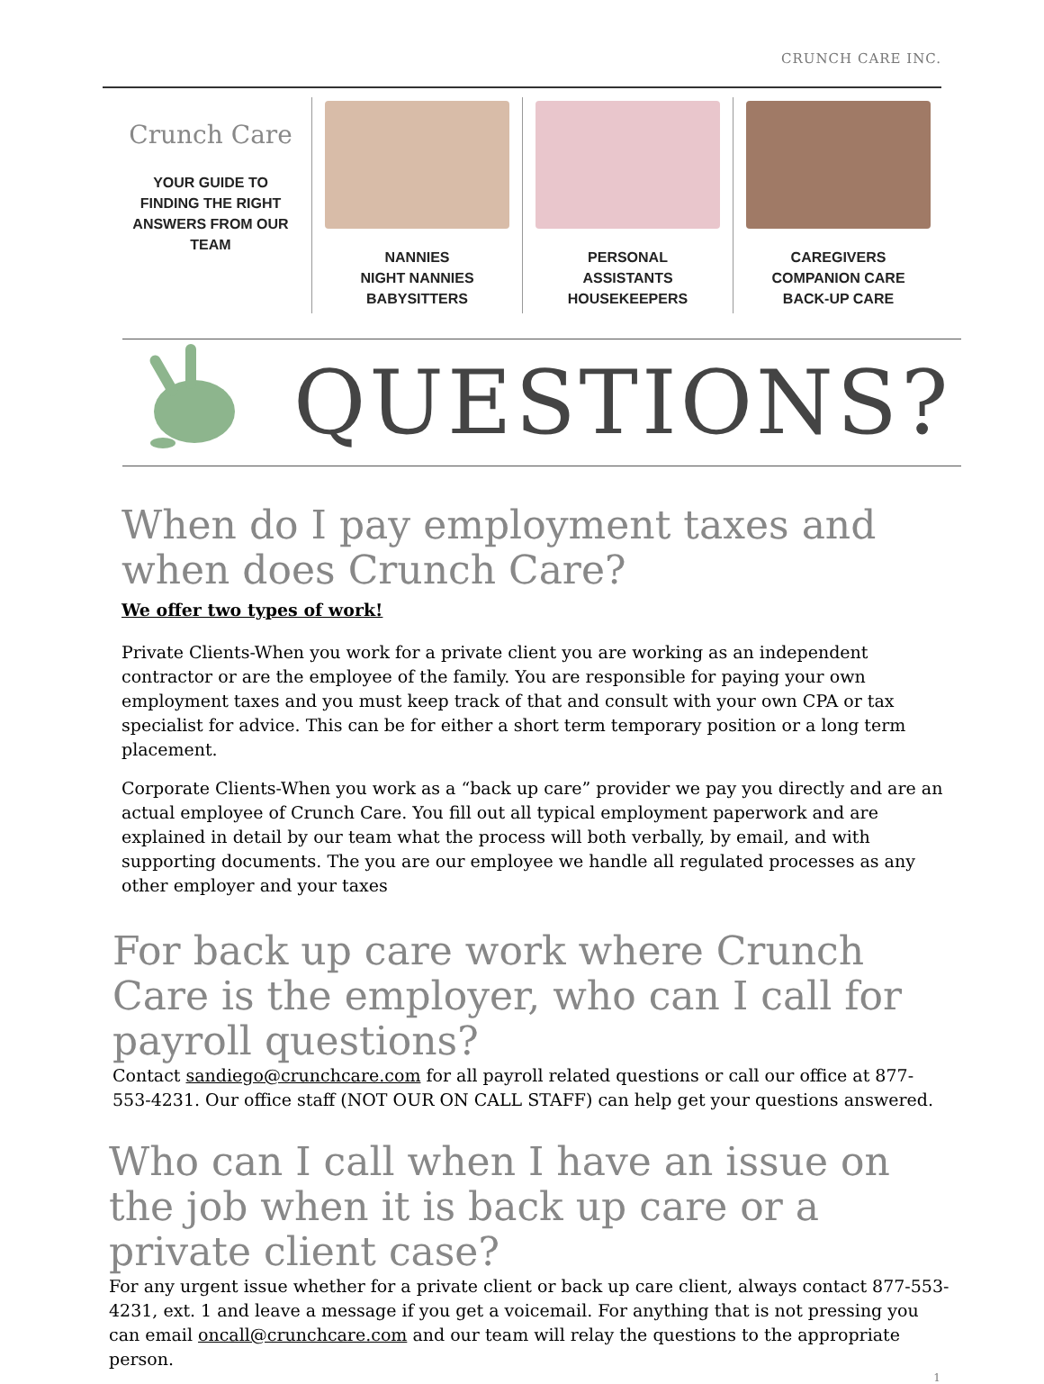CRUNCH CARE INC.
Crunch Care
YOUR GUIDE TO
FINDING THE RIGHT
ANSWERS FROM OUR
TEAM
NANNIES
NIGHT NANNIES
BABYSITTERS
PERSONAL
ASSISTANTS
HOUSEKEEPERS
CAREGIVERS
COMPANION CARE
BACK-UP CARE
QUESTIONS?
When do I pay employment taxes and when does Crunch Care?
We offer two types of work!
Private Clients-When you work for a private client you are working as an independent contractor or are the employee of the family. You are responsible for paying your own employment taxes and you must keep track of that and consult with your own CPA or tax specialist for advice. This can be for either a short term temporary position or a long term placement.
Corporate Clients-When you work as a “back up care” provider we pay you directly and are an actual employee of Crunch Care. You fill out all typical employment paperwork and are explained in detail by our team what the process will both verbally, by email, and with supporting documents. The you are our employee we handle all regulated processes as any other employer and your taxes
For back up care work where Crunch Care is the employer, who can I call for payroll questions?
Contact sandiego@crunchcare.com for all payroll related questions or call our office at 877-553-4231. Our office staff (NOT OUR ON CALL STAFF) can help get your questions answered.
Who can I call when I have an issue on the job when it is back up care or a private client case?
For any urgent issue whether for a private client or back up care client, always contact 877-553-4231, ext. 1 and leave a message if you get a voicemail. For anything that is not pressing you can email oncall@crunchcare.com and our team will relay the questions to the appropriate person.
1